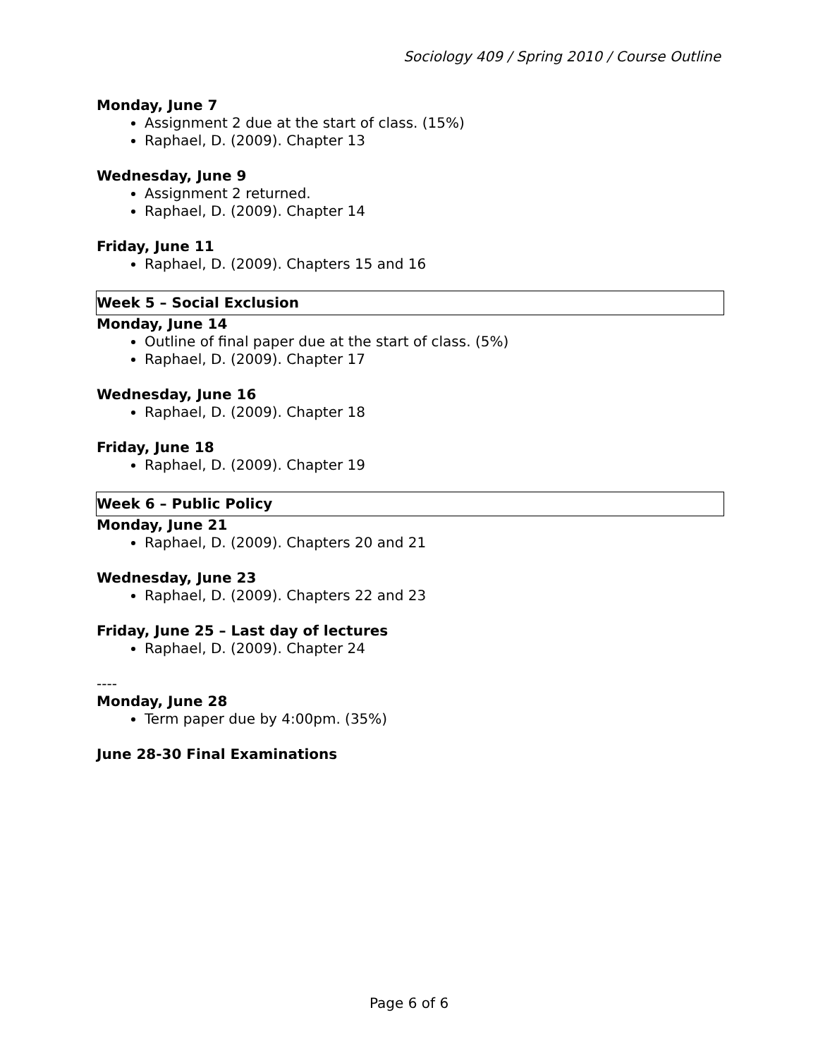Sociology 409 / Spring 2010 / Course Outline
Monday, June 7
Assignment 2 due at the start of class. (15%)
Raphael, D. (2009). Chapter 13
Wednesday, June 9
Assignment 2 returned.
Raphael, D. (2009). Chapter 14
Friday, June 11
Raphael, D. (2009). Chapters 15 and 16
Week 5 – Social Exclusion
Monday, June 14
Outline of final paper due at the start of class. (5%)
Raphael, D. (2009). Chapter 17
Wednesday, June 16
Raphael, D. (2009). Chapter 18
Friday, June 18
Raphael, D. (2009). Chapter 19
Week 6 – Public Policy
Monday, June 21
Raphael, D. (2009). Chapters 20 and 21
Wednesday, June 23
Raphael, D. (2009). Chapters 22 and 23
Friday, June 25 – Last day of lectures
Raphael, D. (2009). Chapter 24
----
Monday, June 28
Term paper due by 4:00pm. (35%)
June 28-30 Final Examinations
Page 6 of 6